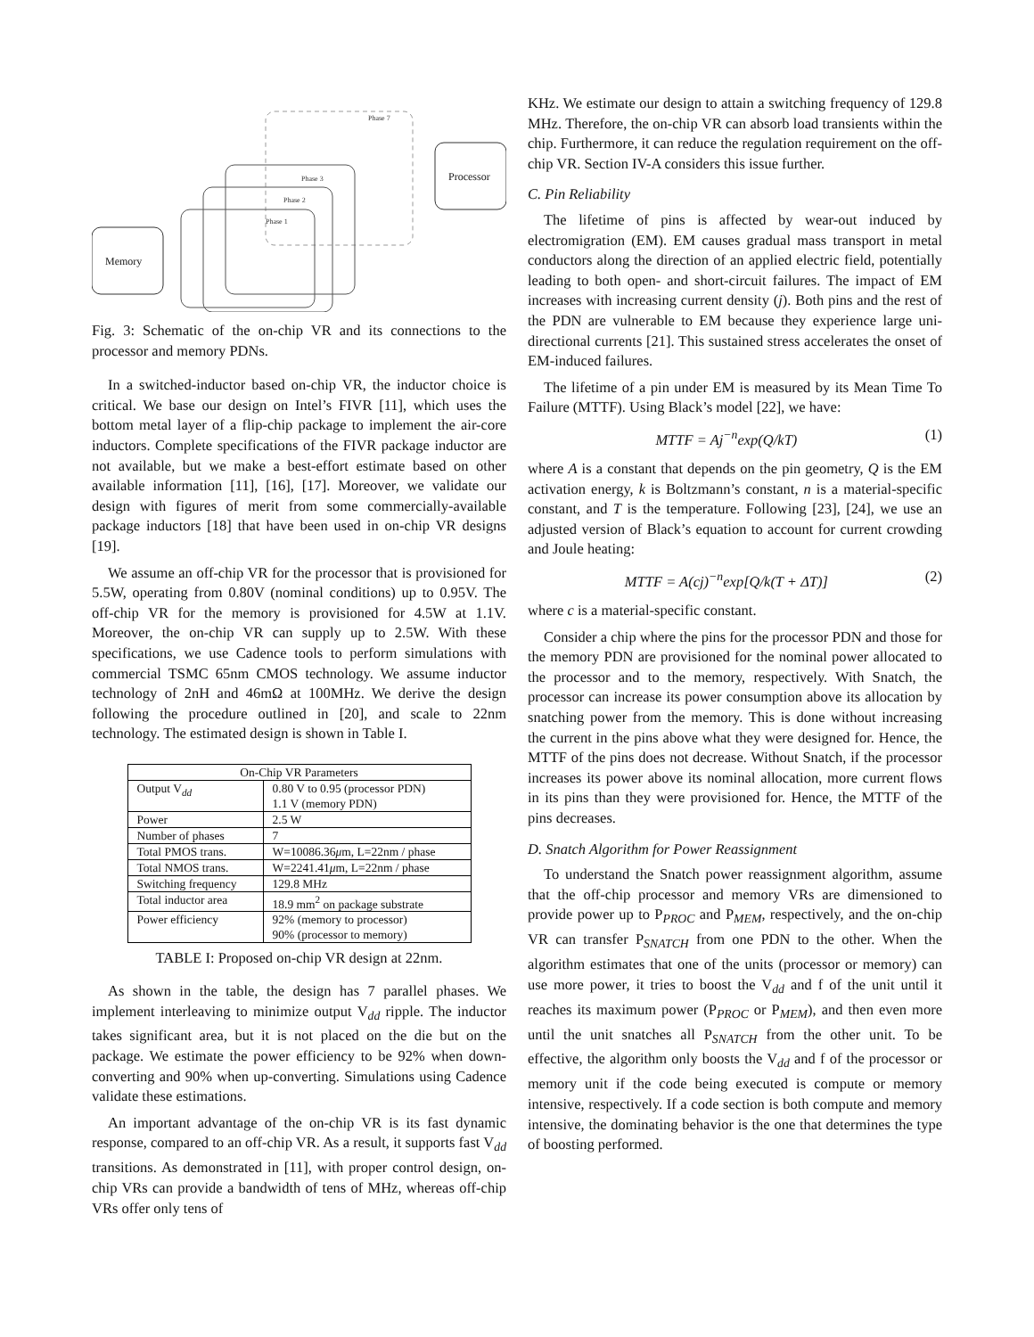Phase 7
Phase 3
Phase 2
Phase 1
Processor
Memory
Fig. 3: Schematic of the on-chip VR and its connections to the processor and memory PDNs.
In a switched-inductor based on-chip VR, the inductor choice is critical. We base our design on Intel’s FIVR [11], which uses the bottom metal layer of a flip-chip package to implement the air-core inductors. Complete specifications of the FIVR package inductor are not available, but we make a best-effort estimate based on other available information [11], [16], [17]. Moreover, we validate our design with figures of merit from some commercially-available package inductors [18] that have been used in on-chip VR designs [19].
We assume an off-chip VR for the processor that is provisioned for 5.5W, operating from 0.80V (nominal conditions) up to 0.95V. The off-chip VR for the memory is provisioned for 4.5W at 1.1V. Moreover, the on-chip VR can supply up to 2.5W. With these specifications, we use Cadence tools to perform simulations with commercial TSMC 65nm CMOS technology. We assume inductor technology of 2nH and 46mΩ at 100MHz. We derive the design following the procedure outlined in [20], and scale to 22nm technology. The estimated design is shown in Table I.
| On-Chip VR Parameters | |
| --- | --- |
| Output V<sub>dd</sub> | 0.80 V to 0.95 (processor PDN) 1.1 V (memory PDN) |
| Power | 2.5 W |
| Number of phases | 7 |
| Total PMOS trans. | W=10086.36 μ m, L=22nm / phase |
| Total NMOS trans. | W=2241.41 μ m, L=22nm / phase |
| Switching frequency | 129.8 MHz |
| Total inductor area | 18.9 mm<sup>2</sup> on package substrate |
| Power efficiency | 92% (memory to processor) 90% (processor to memory) |
TABLE I: Proposed on-chip VR design at 22nm.
As shown in the table, the design has 7 parallel phases. We implement interleaving to minimize output V<sub>dd</sub> ripple. The inductor takes significant area, but it is not placed on the die but on the package. We estimate the power efficiency to be 92% when down-converting and 90% when up-converting. Simulations using Cadence validate these estimations.
An important advantage of the on-chip VR is its fast dynamic response, compared to an off-chip VR. As a result, it supports fast V<sub>dd</sub> transitions. As demonstrated in [11], with proper control design, on-chip VRs can provide a bandwidth of tens of MHz, whereas off-chip VRs offer only tens of
KHz. We estimate our design to attain a switching frequency of 129.8 MHz. Therefore, the on-chip VR can absorb load transients within the chip. Furthermore, it can reduce the regulation requirement on the off-chip VR. Section IV-A considers this issue further.
C. Pin Reliability
The lifetime of pins is affected by wear-out induced by electromigration (EM). EM causes gradual mass transport in metal conductors along the direction of an applied electric field, potentially leading to both open- and short-circuit failures. The impact of EM increases with increasing current density (j). Both pins and the rest of the PDN are vulnerable to EM because they experience large uni-directional currents [21]. This sustained stress accelerates the onset of EM-induced failures.
The lifetime of a pin under EM is measured by its Mean Time To Failure (MTTF). Using Black’s model [22], we have:
MTTF = Aj<sup>−n</sup>exp(Q/kT) (1)
where A is a constant that depends on the pin geometry, Q is the EM activation energy, k is Boltzmann’s constant, n is a material-specific constant, and T is the temperature. Following [23], [24], we use an adjusted version of Black’s equation to account for current crowding and Joule heating:
MTTF = A(cj)<sup>−n</sup>exp[Q/k(T + ΔT)] (2)
where c is a material-specific constant.
Consider a chip where the pins for the processor PDN and those for the memory PDN are provisioned for the nominal power allocated to the processor and to the memory, respectively. With Snatch, the processor can increase its power consumption above its allocation by snatching power from the memory. This is done without increasing the current in the pins above what they were designed for. Hence, the MTTF of the pins does not decrease. Without Snatch, if the processor increases its power above its nominal allocation, more current flows in its pins than they were provisioned for. Hence, the MTTF of the pins decreases.
D. Snatch Algorithm for Power Reassignment
To understand the Snatch power reassignment algorithm, assume that the off-chip processor and memory VRs are dimensioned to provide power up to P<sub>PROC</sub> and P<sub>MEM</sub>, respectively, and the on-chip VR can transfer P<sub>SNATCH</sub> from one PDN to the other. When the algorithm estimates that one of the units (processor or memory) can use more power, it tries to boost the V<sub>dd</sub> and f of the unit until it reaches its maximum power (P<sub>PROC</sub> or P<sub>MEM</sub>), and then even more until the unit snatches all P<sub>SNATCH</sub> from the other unit. To be effective, the algorithm only boosts the V<sub>dd</sub> and f of the processor or memory unit if the code being executed is compute or memory intensive, respectively. If a code section is both compute and memory intensive, the dominating behavior is the one that determines the type of boosting performed.